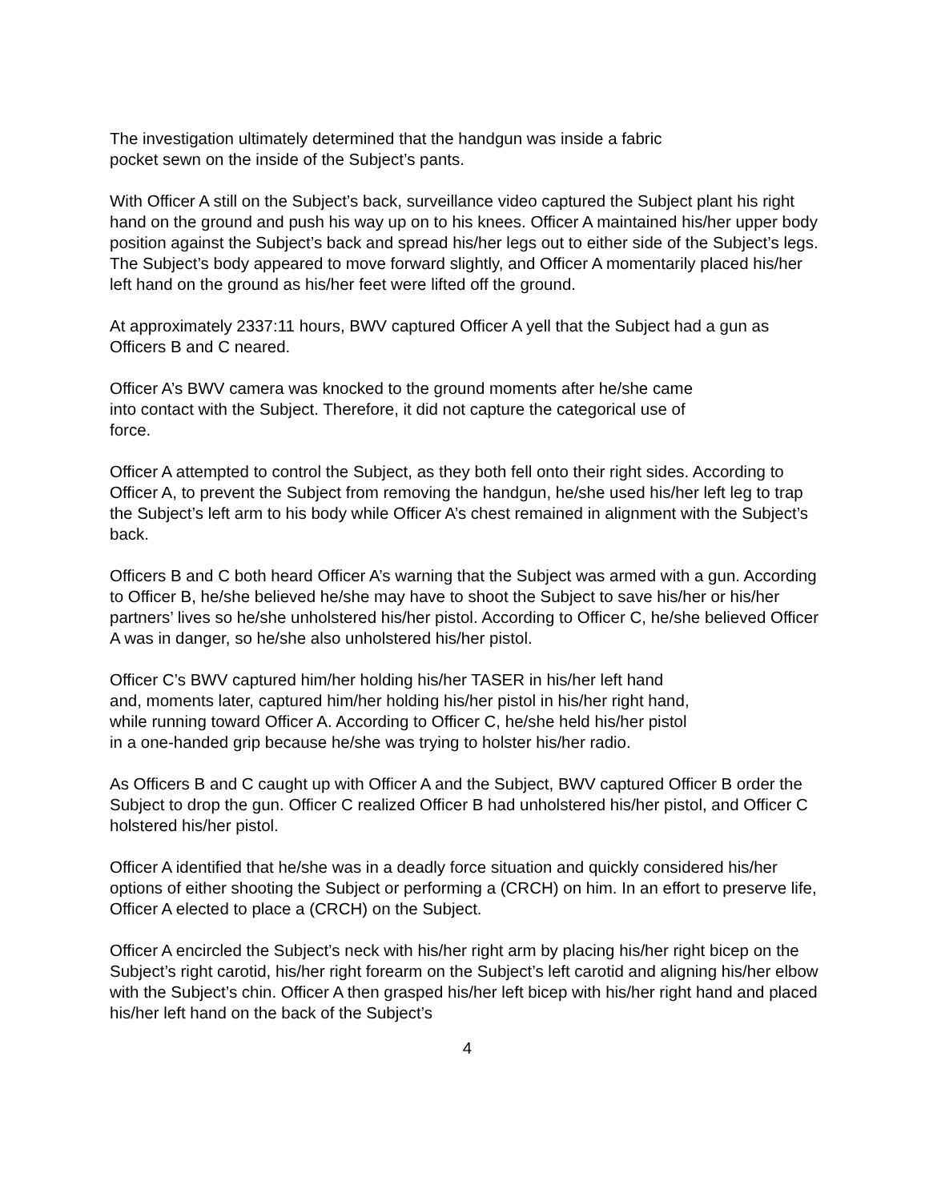The investigation ultimately determined that the handgun was inside a fabric
pocket sewn on the inside of the Subject’s pants.
With Officer A still on the Subject’s back, surveillance video captured the Subject plant his right hand on the ground and push his way up on to his knees. Officer A maintained his/her upper body position against the Subject’s back and spread his/her legs out to either side of the Subject’s legs. The Subject’s body appeared to move forward slightly, and Officer A momentarily placed his/her left hand on the ground as his/her feet were lifted off the ground.
At approximately 2337:11 hours, BWV captured Officer A yell that the Subject had a gun as Officers B and C neared.
Officer A’s BWV camera was knocked to the ground moments after he/she came
into contact with the Subject. Therefore, it did not capture the categorical use of
force.
Officer A attempted to control the Subject, as they both fell onto their right sides. According to Officer A, to prevent the Subject from removing the handgun, he/she used his/her left leg to trap the Subject’s left arm to his body while Officer A’s chest remained in alignment with the Subject’s back.
Officers B and C both heard Officer A’s warning that the Subject was armed with a gun. According to Officer B, he/she believed he/she may have to shoot the Subject to save his/her or his/her partners’ lives so he/she unholstered his/her pistol. According to Officer C, he/she believed Officer A was in danger, so he/she also unholstered his/her pistol.
Officer C’s BWV captured him/her holding his/her TASER in his/her left hand
and, moments later, captured him/her holding his/her pistol in his/her right hand,
while running toward Officer A. According to Officer C, he/she held his/her pistol
in a one-handed grip because he/she was trying to holster his/her radio.
As Officers B and C caught up with Officer A and the Subject, BWV captured Officer B order the Subject to drop the gun. Officer C realized Officer B had unholstered his/her pistol, and Officer C holstered his/her pistol.
Officer A identified that he/she was in a deadly force situation and quickly considered his/her options of either shooting the Subject or performing a (CRCH) on him. In an effort to preserve life, Officer A elected to place a (CRCH) on the Subject.
Officer A encircled the Subject’s neck with his/her right arm by placing his/her right bicep on the Subject’s right carotid, his/her right forearm on the Subject’s left carotid and aligning his/her elbow with the Subject’s chin. Officer A then grasped his/her left bicep with his/her right hand and placed his/her left hand on the back of the Subject’s
4